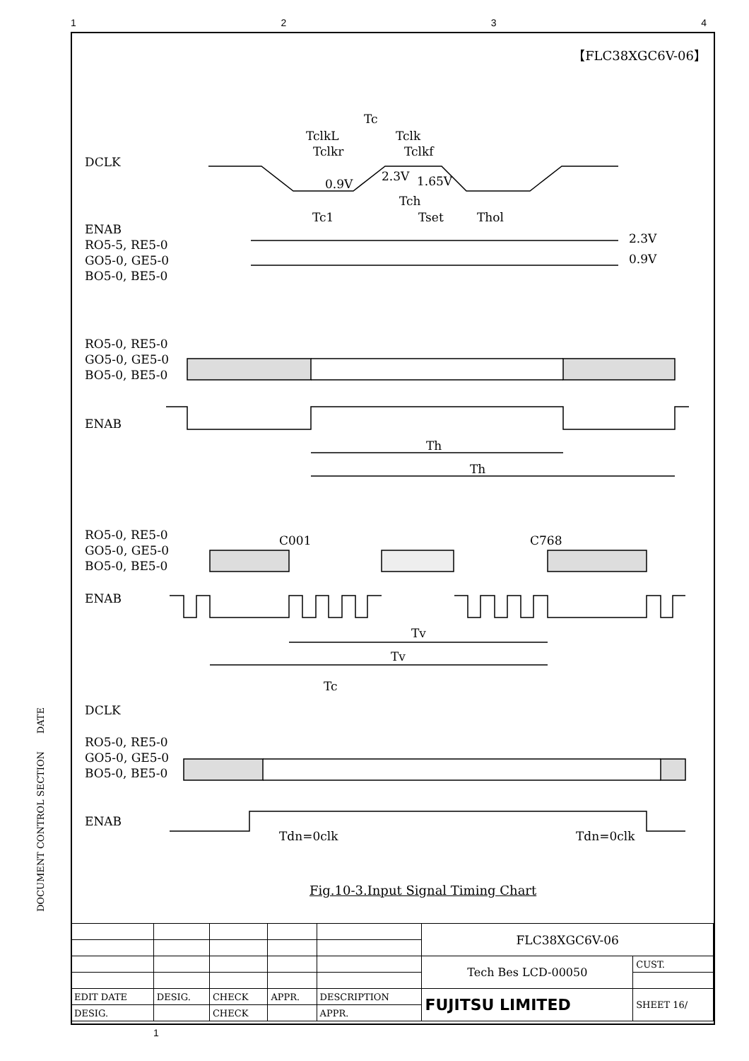1234
【FLC38XGC6V-06】
DCLK
ENAB
RO5-5, RE5-0
GO5-0, GE5-0
BO5-0, BE5-0
RO5-0, RE5-0
GO5-0, GE5-0
BO5-0, BE5-0
ENAB
RO5-0, RE5-0
GO5-0, GE5-0
BO5-0, BE5-0
ENAB
DCLK
RO5-0, RE5-0
GO5-0, GE5-0
BO5-0, BE5-0
ENAB
Tc
TclkL
Tclk
Tclkr
Tclkf
0.9V
2.3V
1.65V
Tch
Tc1
Tset
Thol
2.3V
0.9V
Th
Th
C001
C768
Tv
Tv
Tc
Tdn=0clk
Tdn=0clk
Fig.10-3.Input Signal Timing Chart
DOCUMENT CONTROL SECTION DATE
| | | | | | FLC38XGC6V-06 | |
| | | | | | Tech Bes LCD-00050 | CUST. |
| EDIT DATE | DESIG. | CHECK | APPR. | DESCRIPTION | FUJITSU LIMITED | SHEET 16/ |
| DESIG. | | CHECK | | APPR. | | |
1